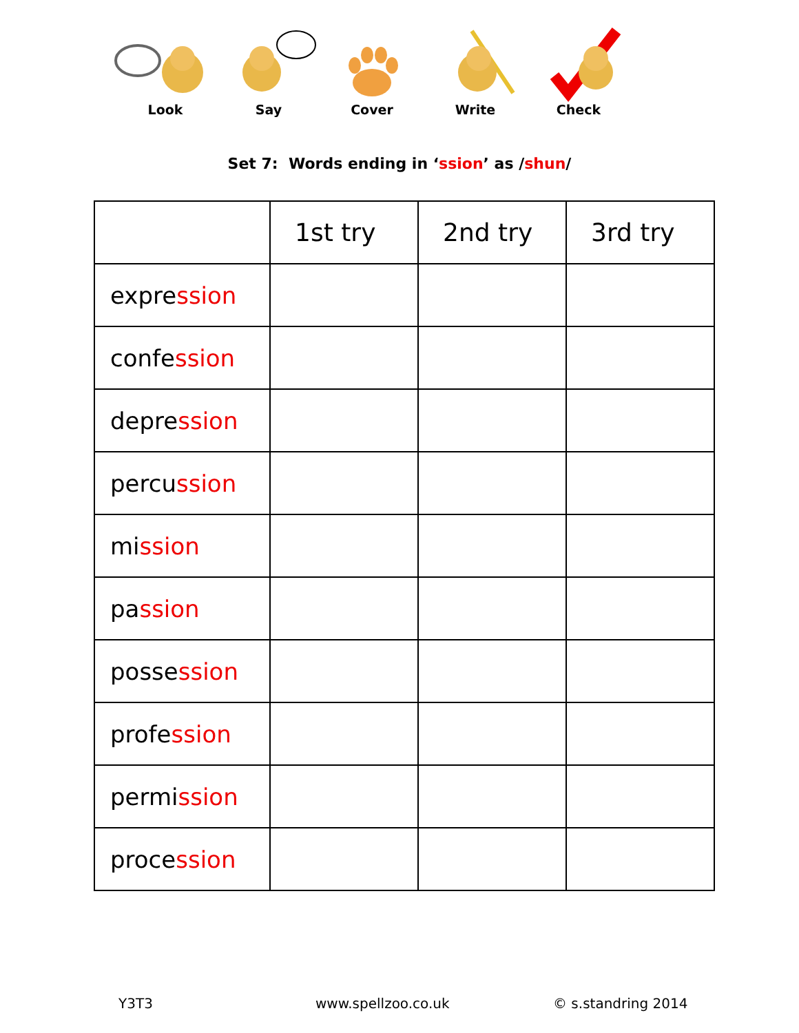Look
Say
Cover
Write
Check
Set 7: Words ending in ‘ssion’ as /shun/
| | 1st try | 2nd try | 3rd try |
| --- | --- | --- | --- |
| expre ssion | | | |
| confe ssion | | | |
| depre ssion | | | |
| percu ssion | | | |
| mi ssion | | | |
| pa ssion | | | |
| posse ssion | | | |
| profe ssion | | | |
| permi ssion | | | |
| proce ssion | | | |
Y3T3 www.spellzoo.co.uk © s.standring 2014